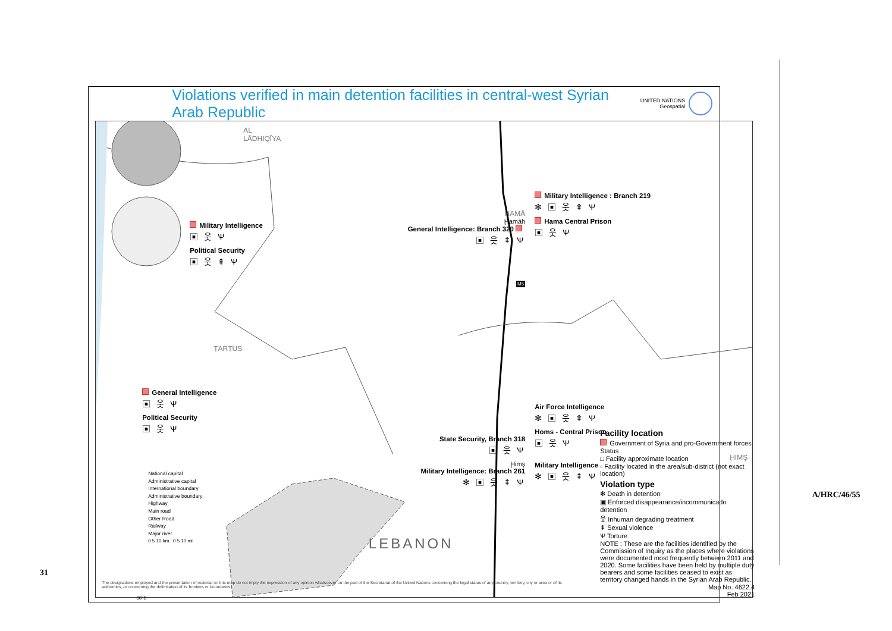31
Violations verified in main detention facilities in central-west Syrian Arab Republic
UNITED NATIONS
Geospatial
AL LĀDHIQĪYA
Military Intelligence
▣ 웃 Ѱ
Political Security
▣ 웃 ⇞ Ѱ
ṬARṬUS
General Intelligence
▣ 웃 Ѱ
Political Security
▣ 웃 Ѱ
National capital
Administrative capital
International boundary
Administrative boundary
Highway
Main road
Other Road
Railway
Major river
0 5 10 km 0 5 10 mi
HAMĀ
Ḩamāh
General Intelligence: Branch 320
▣ 웃 ⇞ Ѱ
M5
State Security, Branch 318
▣ 웃 Ѱ
Ḩimş
Military Intelligence: Branch 261
✻ ▣ 웃 ⇞ Ѱ
LEBANON
Military Intelligence : Branch 219
✻ ▣ 웃 ⇞ Ѱ
Hama Central Prison
▣ 웃 Ѱ
Air Force Intelligence
✻ ▣ 웃 ⇞ Ѱ
Homs - Central Prison
▣ 웃 Ѱ
ḨIMŞ
Military Intelligence
✻ ▣ 웃 ⇞ Ѱ
Facility location
Government of Syria and pro-Government forces
Status
□ Facility approximate location
▫ Facility located in the area/sub-district (not exact location)
Violation type
✻ Death in detention
▣ Enforced disappearance/incommunicado detention
웃 Inhuman degrading treatment
⇞ Sexual violence
Ѱ Torture
NOTE : These are the facilities identified by the Commission of Inquiry as the places where violations were documented most frequently between 2011 and 2020. Some facilities have been held by multiple duty bearers and some facilities ceased to exist as territory changed hands in the Syrian Arab Republic.
Map No. 4622.4
Feb 2021
The designations employed and the presentation of material on this map do not imply the expression of any opinion whatsoever on the part of the Secretariat of the United Nations concerning the legal status of any country, territory, city or area or of its authorities, or concerning the delimitation of its frontiers or boundaries.
36°E
A/HRC/46/55